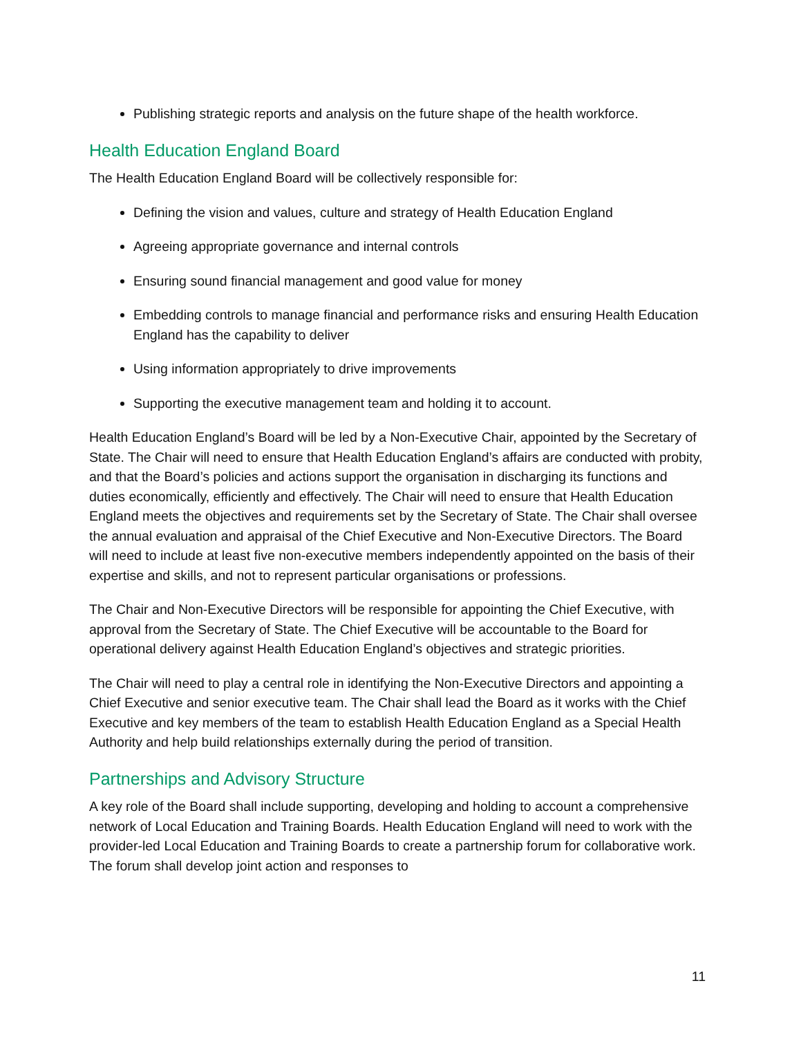Publishing strategic reports and analysis on the future shape of the health workforce.
Health Education England Board
The Health Education England Board will be collectively responsible for:
Defining the vision and values, culture and strategy of Health Education England
Agreeing appropriate governance and internal controls
Ensuring sound financial management and good value for money
Embedding controls to manage financial and performance risks and ensuring Health Education England has the capability to deliver
Using information appropriately to drive improvements
Supporting the executive management team and holding it to account.
Health Education England’s Board will be led by a Non-Executive Chair, appointed by the Secretary of State. The Chair will need to ensure that Health Education England’s affairs are conducted with probity, and that the Board’s policies and actions support the organisation in discharging its functions and duties economically, efficiently and effectively. The Chair will need to ensure that Health Education England meets the objectives and requirements set by the Secretary of State. The Chair shall oversee the annual evaluation and appraisal of the Chief Executive and Non-Executive Directors. The Board will need to include at least five non-executive members independently appointed on the basis of their expertise and skills, and not to represent particular organisations or professions.
The Chair and Non-Executive Directors will be responsible for appointing the Chief Executive, with approval from the Secretary of State. The Chief Executive will be accountable to the Board for operational delivery against Health Education England’s objectives and strategic priorities.
The Chair will need to play a central role in identifying the Non-Executive Directors and appointing a Chief Executive and senior executive team. The Chair shall lead the Board as it works with the Chief Executive and key members of the team to establish Health Education England as a Special Health Authority and help build relationships externally during the period of transition.
Partnerships and Advisory Structure
A key role of the Board shall include supporting, developing and holding to account a comprehensive network of Local Education and Training Boards. Health Education England will need to work with the provider-led Local Education and Training Boards to create a partnership forum for collaborative work. The forum shall develop joint action and responses to
11